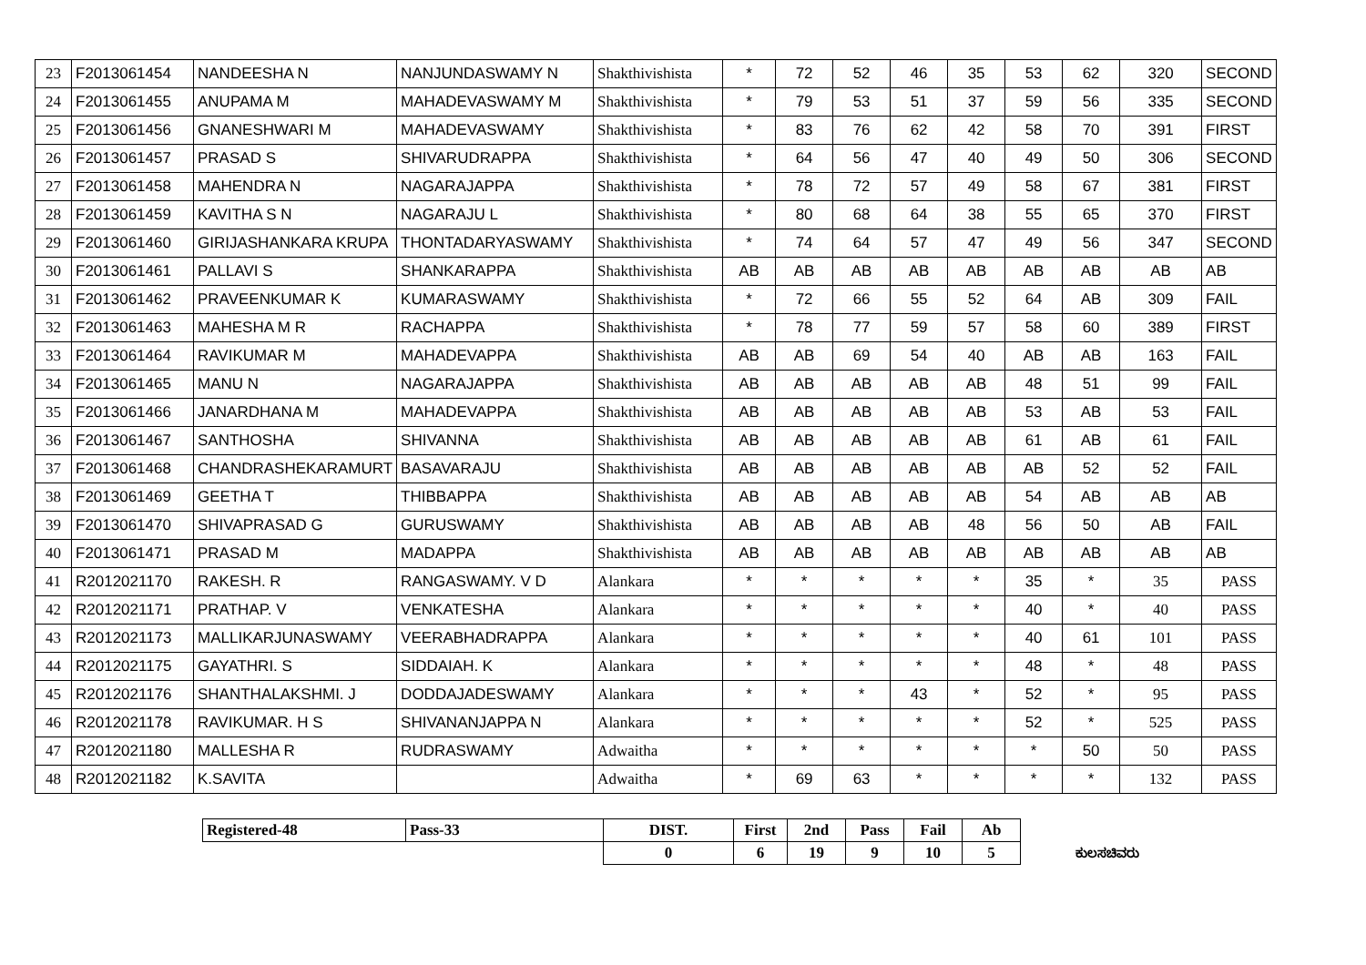| 23 | F2013061454 | NANDEESHA N | NANJUNDASWAMY N | Shakthivishista | * | 72 | 52 | 46 | 35 | 53 | 62 | 320 | SECOND |
| 24 | F2013061455 | ANUPAMA M | MAHADEVASWAMY M | Shakthivishista | * | 79 | 53 | 51 | 37 | 59 | 56 | 335 | SECOND |
| 25 | F2013061456 | GNANESHWARI M | MAHADEVASWAMY | Shakthivishista | * | 83 | 76 | 62 | 42 | 58 | 70 | 391 | FIRST |
| 26 | F2013061457 | PRASAD S | SHIVARUDRAPPA | Shakthivishista | * | 64 | 56 | 47 | 40 | 49 | 50 | 306 | SECOND |
| 27 | F2013061458 | MAHENDRA N | NAGARAJAPPA | Shakthivishista | * | 78 | 72 | 57 | 49 | 58 | 67 | 381 | FIRST |
| 28 | F2013061459 | KAVITHA S N | NAGARAJU L | Shakthivishista | * | 80 | 68 | 64 | 38 | 55 | 65 | 370 | FIRST |
| 29 | F2013061460 | GIRIJASHANKARA KRUPA | THONTADARYASWAMY | Shakthivishista | * | 74 | 64 | 57 | 47 | 49 | 56 | 347 | SECOND |
| 30 | F2013061461 | PALLAVI S | SHANKARAPPA | Shakthivishista | AB | AB | AB | AB | AB | AB | AB | AB | AB |
| 31 | F2013061462 | PRAVEENKUMAR K | KUMARASWAMY | Shakthivishista | * | 72 | 66 | 55 | 52 | 64 | AB | 309 | FAIL |
| 32 | F2013061463 | MAHESHA M R | RACHAPPA | Shakthivishista | * | 78 | 77 | 59 | 57 | 58 | 60 | 389 | FIRST |
| 33 | F2013061464 | RAVIKUMAR M | MAHADEVAPPA | Shakthivishista | AB | AB | 69 | 54 | 40 | AB | AB | 163 | FAIL |
| 34 | F2013061465 | MANU N | NAGARAJAPPA | Shakthivishista | AB | AB | AB | AB | AB | 48 | 51 | 99 | FAIL |
| 35 | F2013061466 | JANARDHANA M | MAHADEVAPPA | Shakthivishista | AB | AB | AB | AB | AB | 53 | AB | 53 | FAIL |
| 36 | F2013061467 | SANTHOSHA | SHIVANNA | Shakthivishista | AB | AB | AB | AB | AB | 61 | AB | 61 | FAIL |
| 37 | F2013061468 | CHANDRASHEKARAMURT | BASAVARAJU | Shakthivishista | AB | AB | AB | AB | AB | AB | 52 | 52 | FAIL |
| 38 | F2013061469 | GEETHA T | THIBBAPPA | Shakthivishista | AB | AB | AB | AB | AB | 54 | AB | AB | AB |
| 39 | F2013061470 | SHIVAPRASAD G | GURUSWAMY | Shakthivishista | AB | AB | AB | AB | 48 | 56 | 50 | AB | FAIL |
| 40 | F2013061471 | PRASAD M | MADAPPA | Shakthivishista | AB | AB | AB | AB | AB | AB | AB | AB | AB |
| 41 | R2012021170 | RAKESH. R | RANGASWAMY. V D | Alankara | * | * | * | * | * | 35 | * | 35 | PASS |
| 42 | R2012021171 | PRATHAP. V | VENKATESHA | Alankara | * | * | * | * | * | 40 | * | 40 | PASS |
| 43 | R2012021173 | MALLIKARJUNASWAMY | VEERABHADRAPPA | Alankara | * | * | * | * | * | 40 | 61 | 101 | PASS |
| 44 | R2012021175 | GAYATHRI. S | SIDDAIAH. K | Alankara | * | * | * | * | * | 48 | * | 48 | PASS |
| 45 | R2012021176 | SHANTHALAKSHMI. J | DODDAJADESWAMY | Alankara | * | * | * | 43 | * | 52 | * | 95 | PASS |
| 46 | R2012021178 | RAVIKUMAR. H S | SHIVANANJAPPA N | Alankara | * | * | * | * | * | 52 | * | 525 | PASS |
| 47 | R2012021180 | MALLESHA R | RUDRASWAMY | Adwaitha | * | * | * | * | * | * | 50 | 50 | PASS |
| 48 | R2012021182 | K.SAVITA | | Adwaitha | * | 69 | 63 | * | * | * | * | 132 | PASS |
| Registered-48 | Pass-33 | DIST. | First | 2nd | Pass | Fail | Ab | |
| | | 0 | 6 | 19 | 9 | 10 | 5 | ಕುಲಸಚಿವರು |